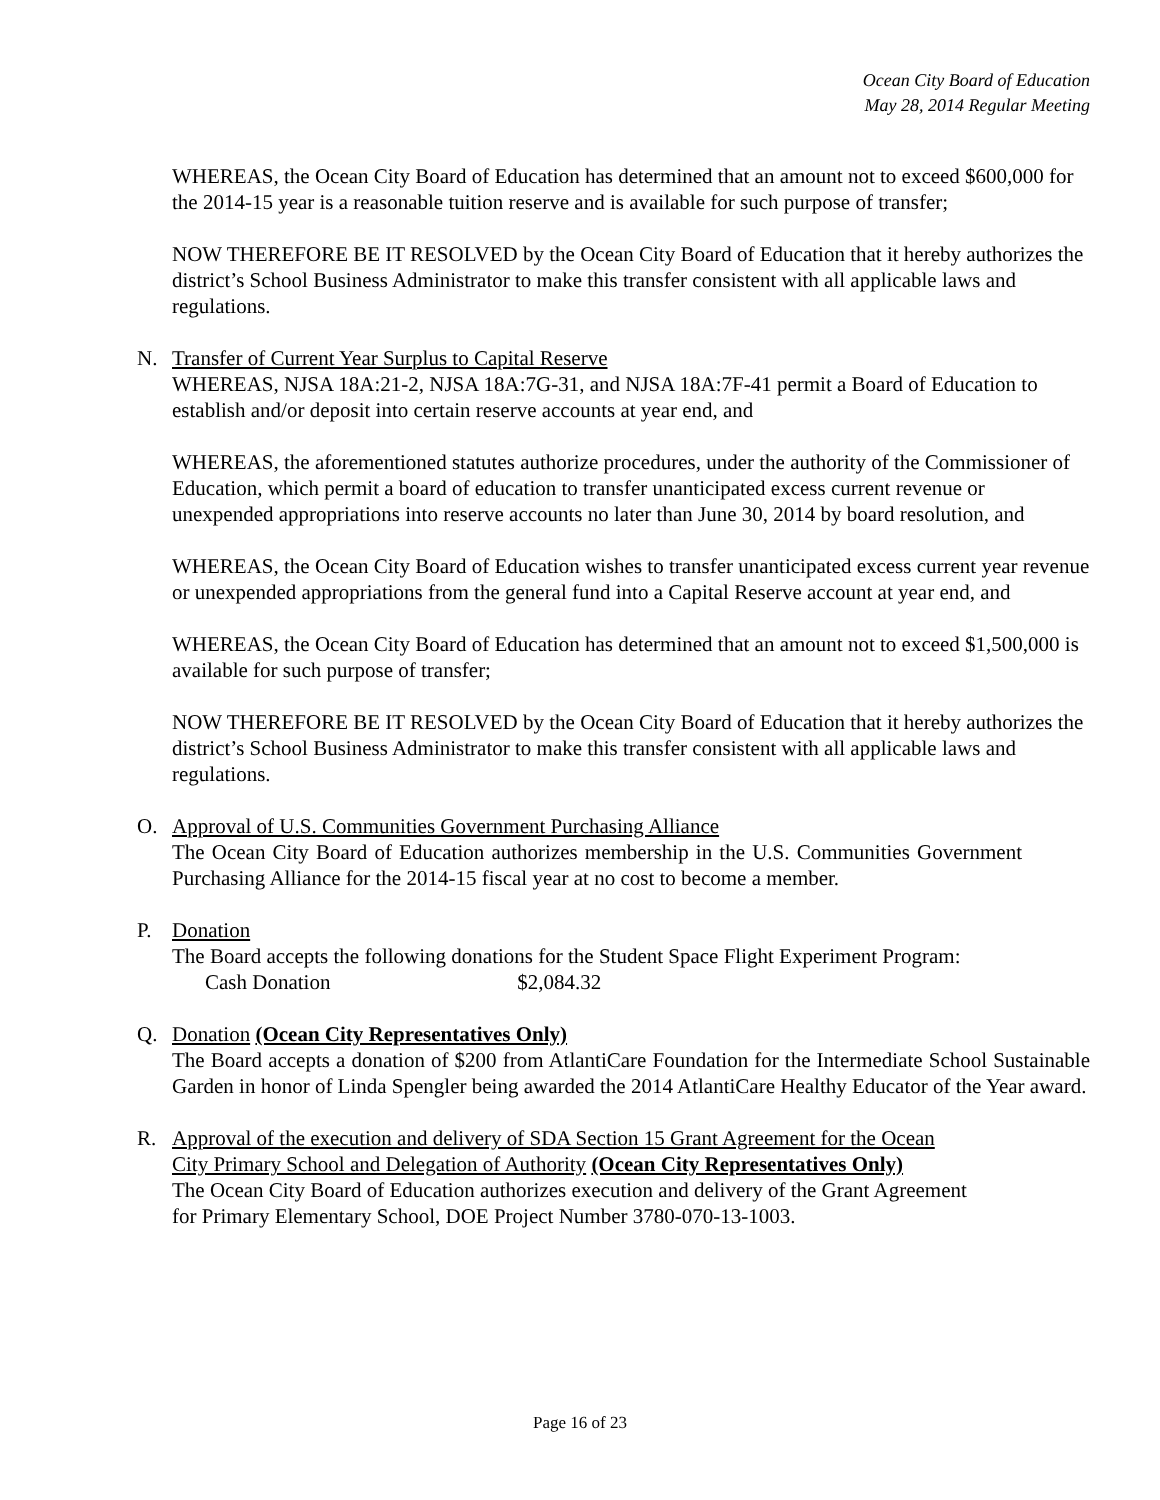Ocean City Board of Education
May 28, 2014 Regular Meeting
WHEREAS, the Ocean City Board of Education has determined that an amount not to exceed $600,000 for the 2014-15 year is a reasonable tuition reserve and is available for such purpose of transfer;
NOW THEREFORE BE IT RESOLVED by the Ocean City Board of Education that it hereby authorizes the district’s School Business Administrator to make this transfer consistent with all applicable laws and regulations.
N. Transfer of Current Year Surplus to Capital Reserve
WHEREAS, NJSA 18A:21-2, NJSA 18A:7G-31, and NJSA 18A:7F-41 permit a Board of Education to establish and/or deposit into certain reserve accounts at year end, and
WHEREAS, the aforementioned statutes authorize procedures, under the authority of the Commissioner of Education, which permit a board of education to transfer unanticipated excess current revenue or unexpended appropriations into reserve accounts no later than June 30, 2014 by board resolution, and
WHEREAS, the Ocean City Board of Education wishes to transfer unanticipated excess current year revenue or unexpended appropriations from the general fund into a Capital Reserve account at year end, and
WHEREAS, the Ocean City Board of Education has determined that an amount not to exceed $1,500,000 is available for such purpose of transfer;
NOW THEREFORE BE IT RESOLVED by the Ocean City Board of Education that it hereby authorizes the district’s School Business Administrator to make this transfer consistent with all applicable laws and regulations.
O. Approval of U.S. Communities Government Purchasing Alliance
The Ocean City Board of Education authorizes membership in the U.S. Communities Government Purchasing Alliance for the 2014-15 fiscal year at no cost to become a member.
P. Donation
The Board accepts the following donations for the Student Space Flight Experiment Program:
Cash Donation $2,084.32
Q. Donation (Ocean City Representatives Only)
The Board accepts a donation of $200 from AtlantiCare Foundation for the Intermediate School Sustainable Garden in honor of Linda Spengler being awarded the 2014 AtlantiCare Healthy Educator of the Year award.
R. Approval of the execution and delivery of SDA Section 15 Grant Agreement for the Ocean
City Primary School and Delegation of Authority (Ocean City Representatives Only)
The Ocean City Board of Education authorizes execution and delivery of the Grant Agreement
for Primary Elementary School, DOE Project Number 3780-070-13-1003.
Page 16 of 23